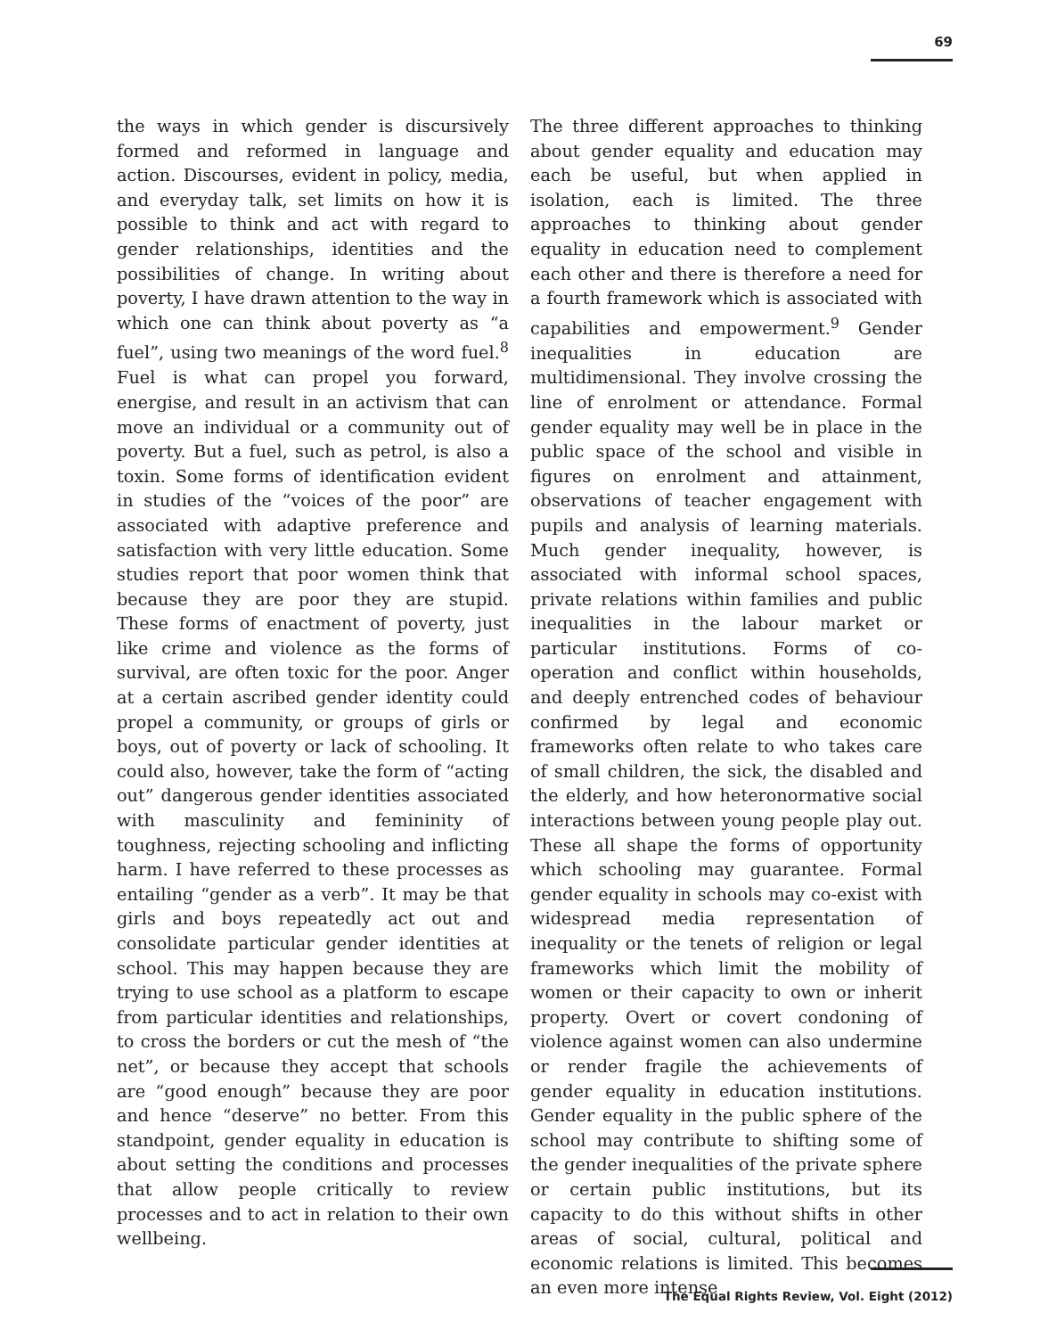69
the ways in which gender is discursively formed and reformed in language and action. Discourses, evident in policy, media, and everyday talk, set limits on how it is possible to think and act with regard to gender relationships, identities and the possibilities of change. In writing about poverty, I have drawn attention to the way in which one can think about poverty as “a fuel”, using two meanings of the word fuel.<sup>8</sup> Fuel is what can propel you forward, energise, and result in an activism that can move an individual or a community out of poverty. But a fuel, such as petrol, is also a toxin. Some forms of identification evident in studies of the “voices of the poor” are associated with adaptive preference and satisfaction with very little education. Some studies report that poor women think that because they are poor they are stupid. These forms of enactment of poverty, just like crime and violence as the forms of survival, are often toxic for the poor. Anger at a certain ascribed gender identity could propel a community, or groups of girls or boys, out of poverty or lack of schooling. It could also, however, take the form of “acting out” dangerous gender identities associated with masculinity and femininity of toughness, rejecting schooling and inflicting harm. I have referred to these processes as entailing “gender as a verb”. It may be that girls and boys repeatedly act out and consolidate particular gender identities at school. This may happen because they are trying to use school as a platform to escape from particular identities and relationships, to cross the borders or cut the mesh of “the net”, or because they accept that schools are “good enough” because they are poor and hence “deserve” no better. From this standpoint, gender equality in education is about setting the conditions and processes that allow people critically to review processes and to act in relation to their own wellbeing.
The three different approaches to thinking about gender equality and education may each be useful, but when applied in isolation, each is limited. The three approaches to thinking about gender equality in education need to complement each other and there is therefore a need for a fourth framework which is associated with capabilities and empowerment.<sup>9</sup> Gender inequalities in education are multidimensional. They involve crossing the line of enrolment or attendance. Formal gender equality may well be in place in the public space of the school and visible in figures on enrolment and attainment, observations of teacher engagement with pupils and analysis of learning materials. Much gender inequality, however, is associated with informal school spaces, private relations within families and public inequalities in the labour market or particular institutions. Forms of co-operation and conflict within households, and deeply entrenched codes of behaviour confirmed by legal and economic frameworks often relate to who takes care of small children, the sick, the disabled and the elderly, and how heteronormative social interactions between young people play out. These all shape the forms of opportunity which schooling may guarantee. Formal gender equality in schools may co-exist with widespread media representation of inequality or the tenets of religion or legal frameworks which limit the mobility of women or their capacity to own or inherit property. Overt or covert condoning of violence against women can also undermine or render fragile the achievements of gender equality in education institutions. Gender equality in the public sphere of the school may contribute to shifting some of the gender inequalities of the private sphere or certain public institutions, but its capacity to do this without shifts in other areas of social, cultural, political and economic relations is limited. This becomes an even more intense
The Equal Rights Review, Vol. Eight (2012)